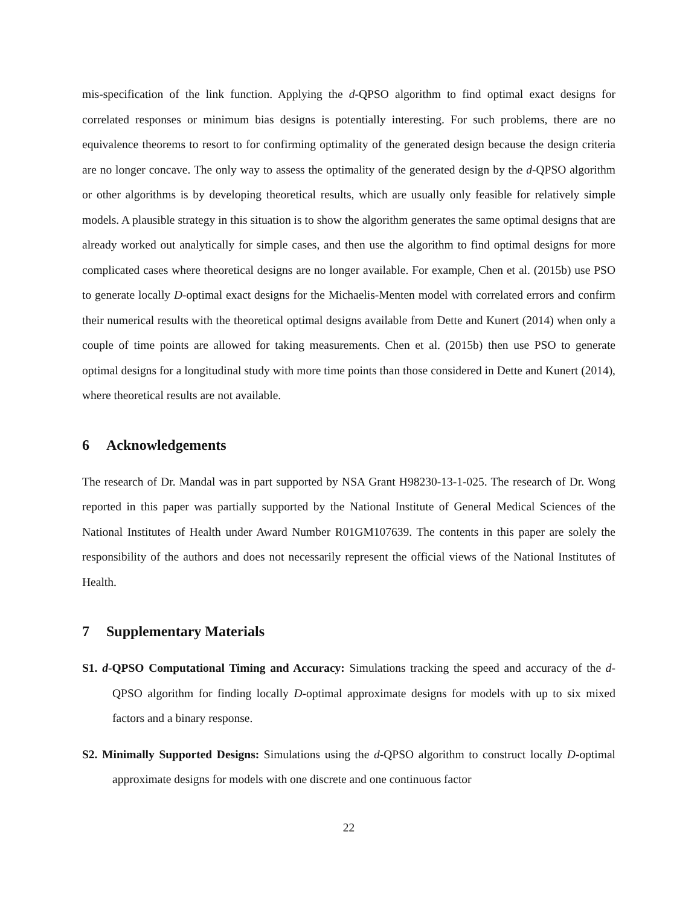mis-specification of the link function. Applying the d-QPSO algorithm to find optimal exact designs for correlated responses or minimum bias designs is potentially interesting. For such problems, there are no equivalence theorems to resort to for confirming optimality of the generated design because the design criteria are no longer concave. The only way to assess the optimality of the generated design by the d-QPSO algorithm or other algorithms is by developing theoretical results, which are usually only feasible for relatively simple models. A plausible strategy in this situation is to show the algorithm generates the same optimal designs that are already worked out analytically for simple cases, and then use the algorithm to find optimal designs for more complicated cases where theoretical designs are no longer available. For example, Chen et al. (2015b) use PSO to generate locally D-optimal exact designs for the Michaelis-Menten model with correlated errors and confirm their numerical results with the theoretical optimal designs available from Dette and Kunert (2014) when only a couple of time points are allowed for taking measurements. Chen et al. (2015b) then use PSO to generate optimal designs for a longitudinal study with more time points than those considered in Dette and Kunert (2014), where theoretical results are not available.
6 Acknowledgements
The research of Dr. Mandal was in part supported by NSA Grant H98230-13-1-025. The research of Dr. Wong reported in this paper was partially supported by the National Institute of General Medical Sciences of the National Institutes of Health under Award Number R01GM107639. The contents in this paper are solely the responsibility of the authors and does not necessarily represent the official views of the National Institutes of Health.
7 Supplementary Materials
S1. d-QPSO Computational Timing and Accuracy: Simulations tracking the speed and accuracy of the d-QPSO algorithm for finding locally D-optimal approximate designs for models with up to six mixed factors and a binary response.
S2. Minimally Supported Designs: Simulations using the d-QPSO algorithm to construct locally D-optimal approximate designs for models with one discrete and one continuous factor
22